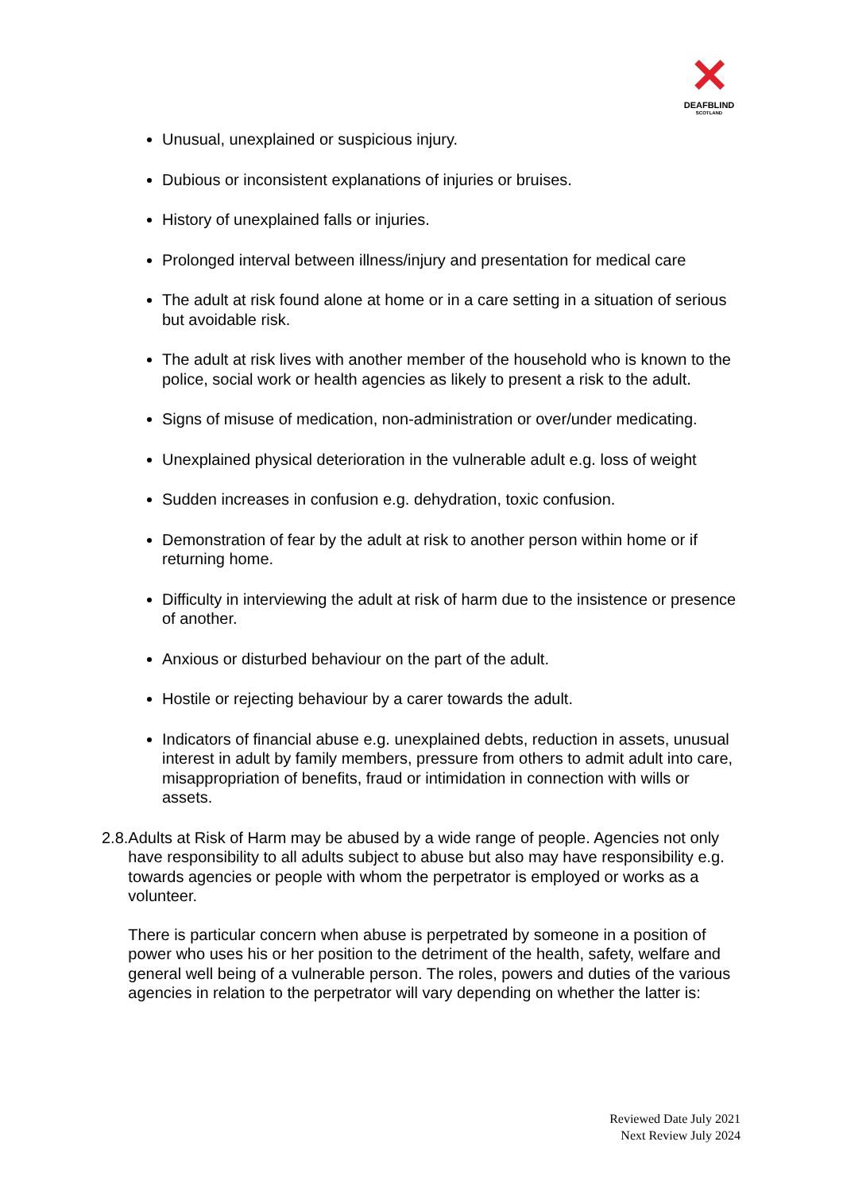✕
DEAFBLIND
SCOTLAND
Unusual, unexplained or suspicious injury.
Dubious or inconsistent explanations of injuries or bruises.
History of unexplained falls or injuries.
Prolonged interval between illness/injury and presentation for medical care
The adult at risk found alone at home or in a care setting in a situation of serious but avoidable risk.
The adult at risk lives with another member of the household who is known to the police, social work or health agencies as likely to present a risk to the adult.
Signs of misuse of medication, non-administration or over/under medicating.
Unexplained physical deterioration in the vulnerable adult e.g. loss of weight
Sudden increases in confusion e.g. dehydration, toxic confusion.
Demonstration of fear by the adult at risk to another person within home or if returning home.
Difficulty in interviewing the adult at risk of harm due to the insistence or presence of another.
Anxious or disturbed behaviour on the part of the adult.
Hostile or rejecting behaviour by a carer towards the adult.
Indicators of financial abuse e.g. unexplained debts, reduction in assets, unusual interest in adult by family members, pressure from others to admit adult into care, misappropriation of benefits, fraud or intimidation in connection with wills or assets.
2.8. Adults at Risk of Harm may be abused by a wide range of people. Agencies not only have responsibility to all adults subject to abuse but also may have responsibility e.g. towards agencies or people with whom the perpetrator is employed or works as a volunteer.
There is particular concern when abuse is perpetrated by someone in a position of power who uses his or her position to the detriment of the health, safety, welfare and general well being of a vulnerable person. The roles, powers and duties of the various agencies in relation to the perpetrator will vary depending on whether the latter is:
Reviewed Date July 2021
Next Review July 2024